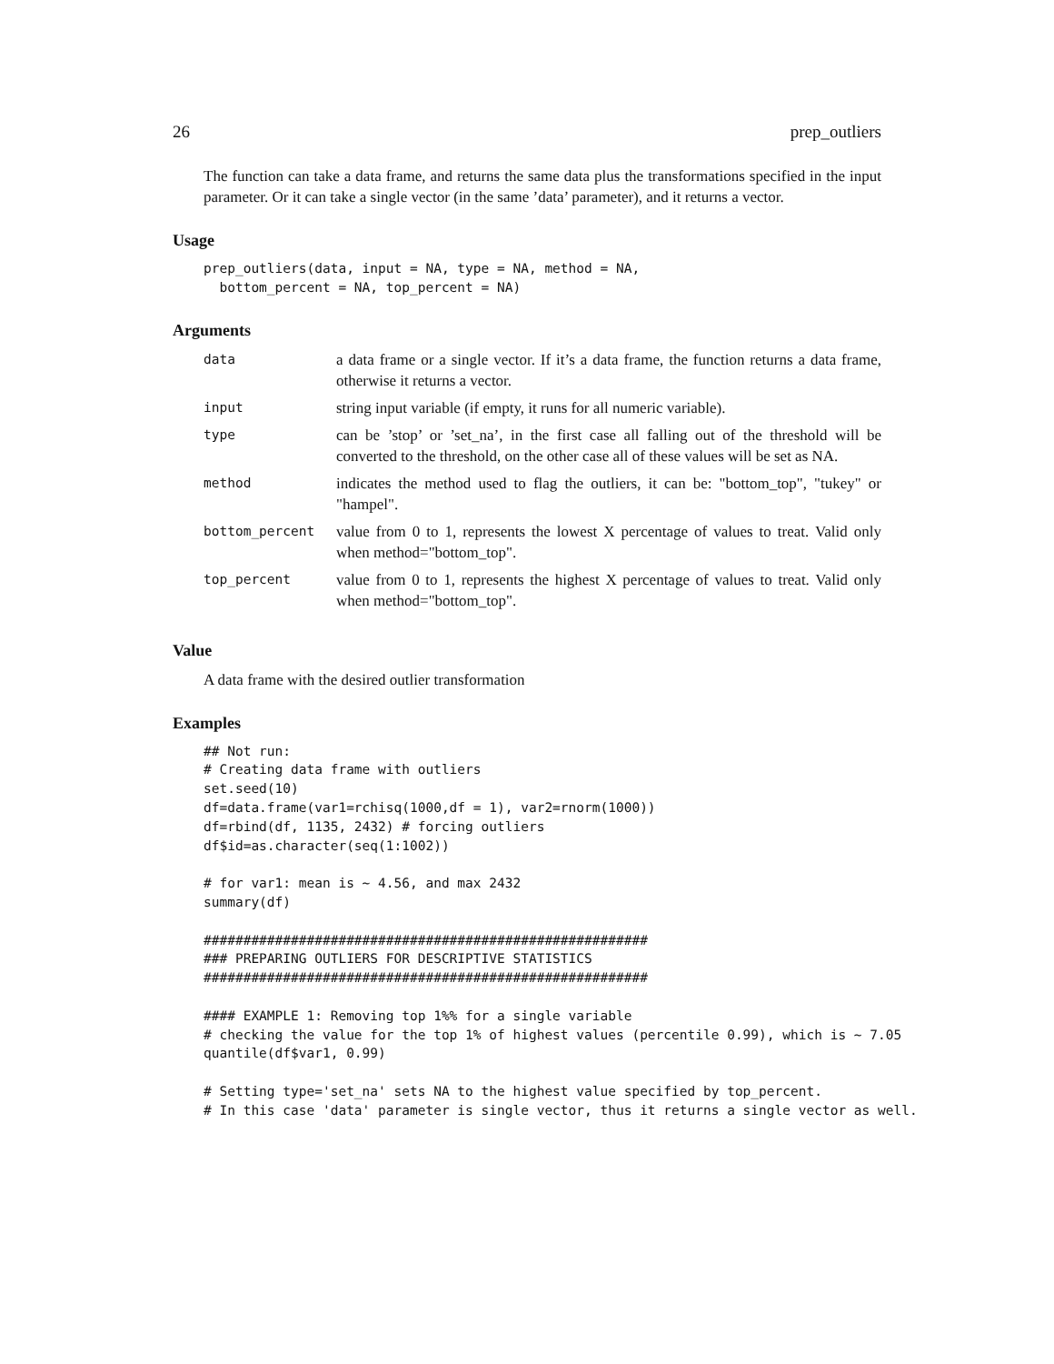26 prep_outliers
The function can take a data frame, and returns the same data plus the transformations specified in the input parameter. Or it can take a single vector (in the same ’data’ parameter), and it returns a vector.
Usage
prep_outliers(data, input = NA, type = NA, method = NA,
  bottom_percent = NA, top_percent = NA)
Arguments
| data | a data frame or a single vector. If it’s a data frame, the function returns a data frame, otherwise it returns a vector. |
| input | string input variable (if empty, it runs for all numeric variable). |
| type | can be ’stop’ or ’set_na’, in the first case all falling out of the threshold will be converted to the threshold, on the other case all of these values will be set as NA. |
| method | indicates the method used to flag the outliers, it can be: "bottom_top", "tukey" or "hampel". |
| bottom_percent | value from 0 to 1, represents the lowest X percentage of values to treat. Valid only when method="bottom_top". |
| top_percent | value from 0 to 1, represents the highest X percentage of values to treat. Valid only when method="bottom_top". |
Value
A data frame with the desired outlier transformation
Examples
## Not run:
# Creating data frame with outliers
set.seed(10)
df=data.frame(var1=rchisq(1000,df = 1), var2=rnorm(1000))
df=rbind(df, 1135, 2432) # forcing outliers
df$id=as.character(seq(1:1002))

# for var1: mean is ~ 4.56, and max 2432
summary(df)

########################################################
### PREPARING OUTLIERS FOR DESCRIPTIVE STATISTICS
########################################################

#### EXAMPLE 1: Removing top 1%% for a single variable
# checking the value for the top 1% of highest values (percentile 0.99), which is ~ 7.05
quantile(df$var1, 0.99)

# Setting type='set_na' sets NA to the highest value specified by top_percent.
# In this case 'data' parameter is single vector, thus it returns a single vector as well.